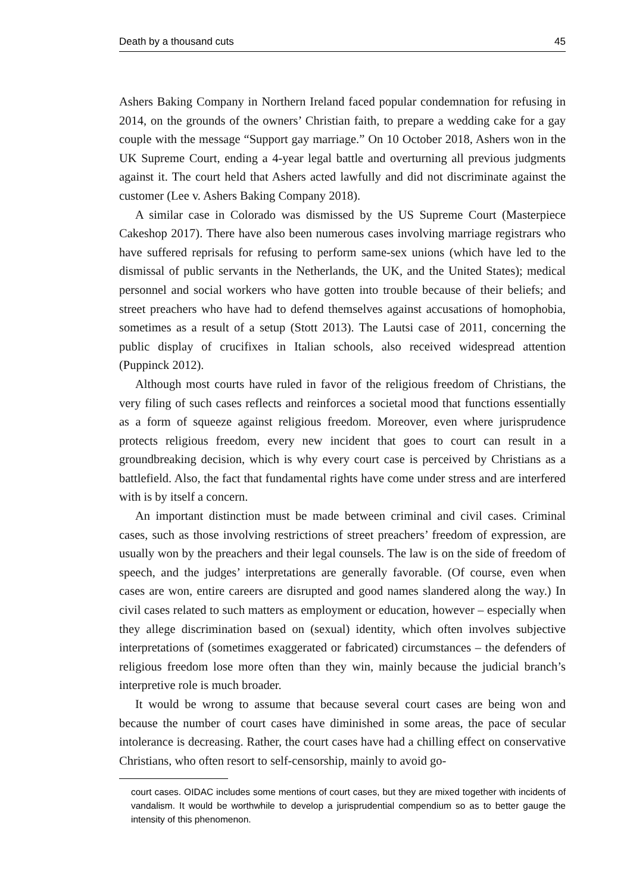Death by a thousand cuts 45
Ashers Baking Company in Northern Ireland faced popular condemnation for refusing in 2014, on the grounds of the owners’ Christian faith, to prepare a wedding cake for a gay couple with the message “Support gay marriage.” On 10 October 2018, Ashers won in the UK Supreme Court, ending a 4-year legal battle and overturning all previous judgments against it. The court held that Ashers acted lawfully and did not discriminate against the customer (Lee v. Ashers Baking Company 2018).
A similar case in Colorado was dismissed by the US Supreme Court (Masterpiece Cakeshop 2017). There have also been numerous cases involving marriage registrars who have suffered reprisals for refusing to perform same-sex unions (which have led to the dismissal of public servants in the Netherlands, the UK, and the United States); medical personnel and social workers who have gotten into trouble because of their beliefs; and street preachers who have had to defend themselves against accusations of homophobia, sometimes as a result of a setup (Stott 2013). The Lautsi case of 2011, concerning the public display of crucifixes in Italian schools, also received widespread attention (Puppinck 2012).
Although most courts have ruled in favor of the religious freedom of Christians, the very filing of such cases reflects and reinforces a societal mood that functions essentially as a form of squeeze against religious freedom. Moreover, even where jurisprudence protects religious freedom, every new incident that goes to court can result in a groundbreaking decision, which is why every court case is perceived by Christians as a battlefield. Also, the fact that fundamental rights have come under stress and are interfered with is by itself a concern.
An important distinction must be made between criminal and civil cases. Criminal cases, such as those involving restrictions of street preachers’ freedom of expression, are usually won by the preachers and their legal counsels. The law is on the side of freedom of speech, and the judges’ interpretations are generally favorable. (Of course, even when cases are won, entire careers are disrupted and good names slandered along the way.) In civil cases related to such matters as employment or education, however – especially when they allege discrimination based on (sexual) identity, which often involves subjective interpretations of (sometimes exaggerated or fabricated) circumstances – the defenders of religious freedom lose more often than they win, mainly because the judicial branch’s interpretive role is much broader.
It would be wrong to assume that because several court cases are being won and because the number of court cases have diminished in some areas, the pace of secular intolerance is decreasing. Rather, the court cases have had a chilling effect on conservative Christians, who often resort to self-censorship, mainly to avoid go-
court cases. OIDAC includes some mentions of court cases, but they are mixed together with incidents of vandalism. It would be worthwhile to develop a jurisprudential compendium so as to better gauge the intensity of this phenomenon.